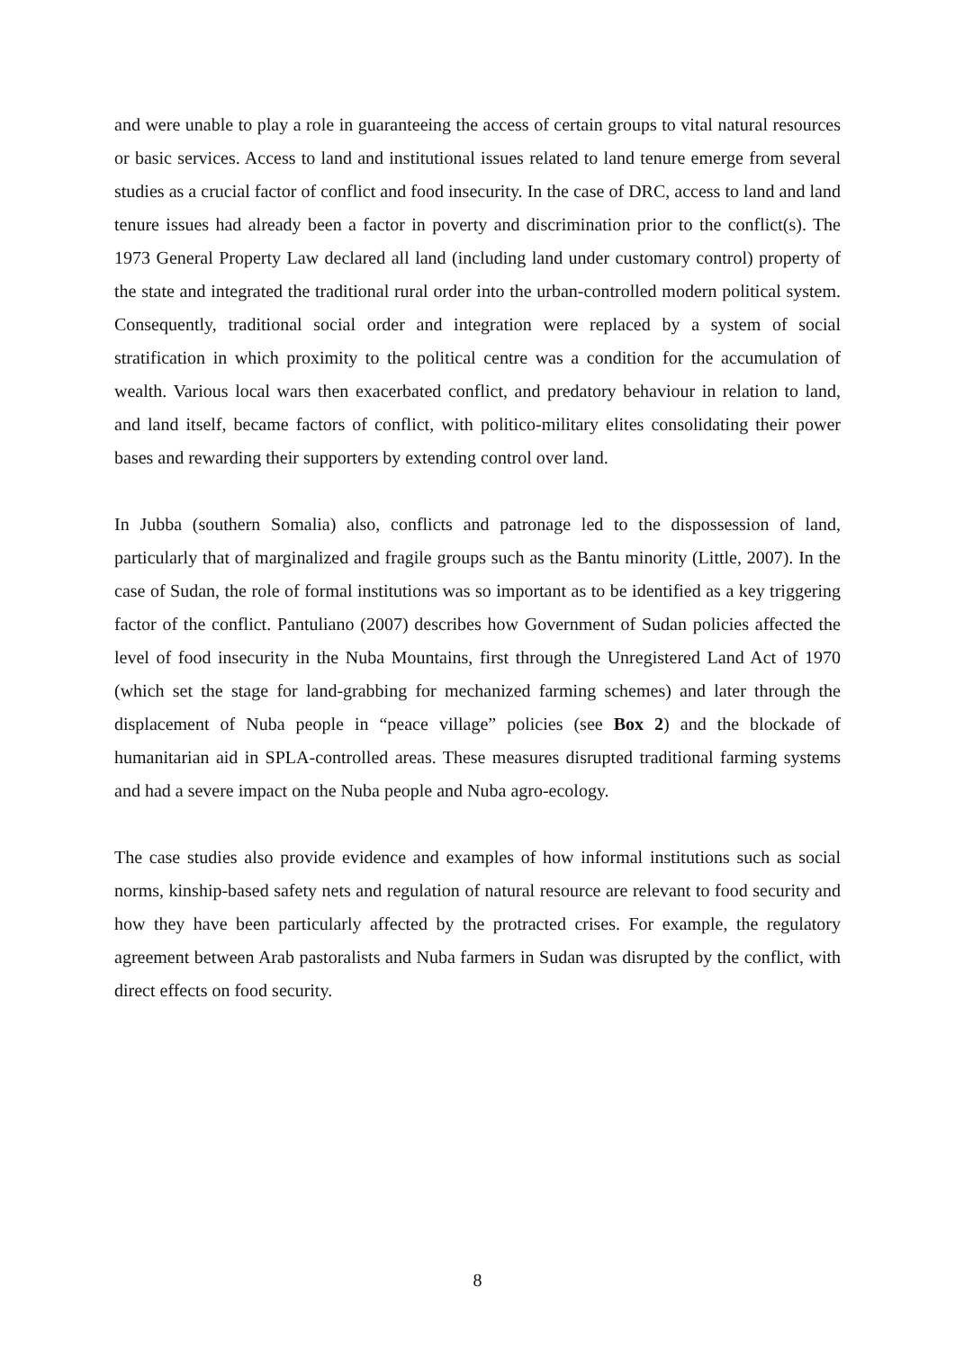and were unable to play a role in guaranteeing the access of certain groups to vital natural resources or basic services. Access to land and institutional issues related to land tenure emerge from several studies as a crucial factor of conflict and food insecurity. In the case of DRC, access to land and land tenure issues had already been a factor in poverty and discrimination prior to the conflict(s). The 1973 General Property Law declared all land (including land under customary control) property of the state and integrated the traditional rural order into the urban-controlled modern political system. Consequently, traditional social order and integration were replaced by a system of social stratification in which proximity to the political centre was a condition for the accumulation of wealth. Various local wars then exacerbated conflict, and predatory behaviour in relation to land, and land itself, became factors of conflict, with politico-military elites consolidating their power bases and rewarding their supporters by extending control over land.
In Jubba (southern Somalia) also, conflicts and patronage led to the dispossession of land, particularly that of marginalized and fragile groups such as the Bantu minority (Little, 2007). In the case of Sudan, the role of formal institutions was so important as to be identified as a key triggering factor of the conflict. Pantuliano (2007) describes how Government of Sudan policies affected the level of food insecurity in the Nuba Mountains, first through the Unregistered Land Act of 1970 (which set the stage for land-grabbing for mechanized farming schemes) and later through the displacement of Nuba people in “peace village” policies (see Box 2) and the blockade of humanitarian aid in SPLA-controlled areas. These measures disrupted traditional farming systems and had a severe impact on the Nuba people and Nuba agro-ecology.
The case studies also provide evidence and examples of how informal institutions such as social norms, kinship-based safety nets and regulation of natural resource are relevant to food security and how they have been particularly affected by the protracted crises. For example, the regulatory agreement between Arab pastoralists and Nuba farmers in Sudan was disrupted by the conflict, with direct effects on food security.
8